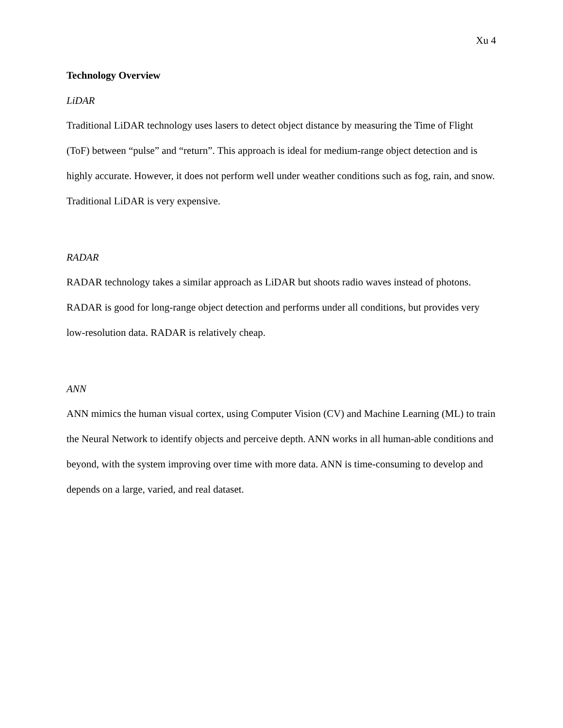Xu 4
Technology Overview
LiDAR
Traditional LiDAR technology uses lasers to detect object distance by measuring the Time of Flight (ToF) between “pulse” and “return”. This approach is ideal for medium-range object detection and is highly accurate. However, it does not perform well under weather conditions such as fog, rain, and snow. Traditional LiDAR is very expensive.
RADAR
RADAR technology takes a similar approach as LiDAR but shoots radio waves instead of photons. RADAR is good for long-range object detection and performs under all conditions, but provides very low-resolution data. RADAR is relatively cheap.
ANN
ANN mimics the human visual cortex, using Computer Vision (CV) and Machine Learning (ML) to train the Neural Network to identify objects and perceive depth. ANN works in all human-able conditions and beyond, with the system improving over time with more data. ANN is time-consuming to develop and depends on a large, varied, and real dataset.